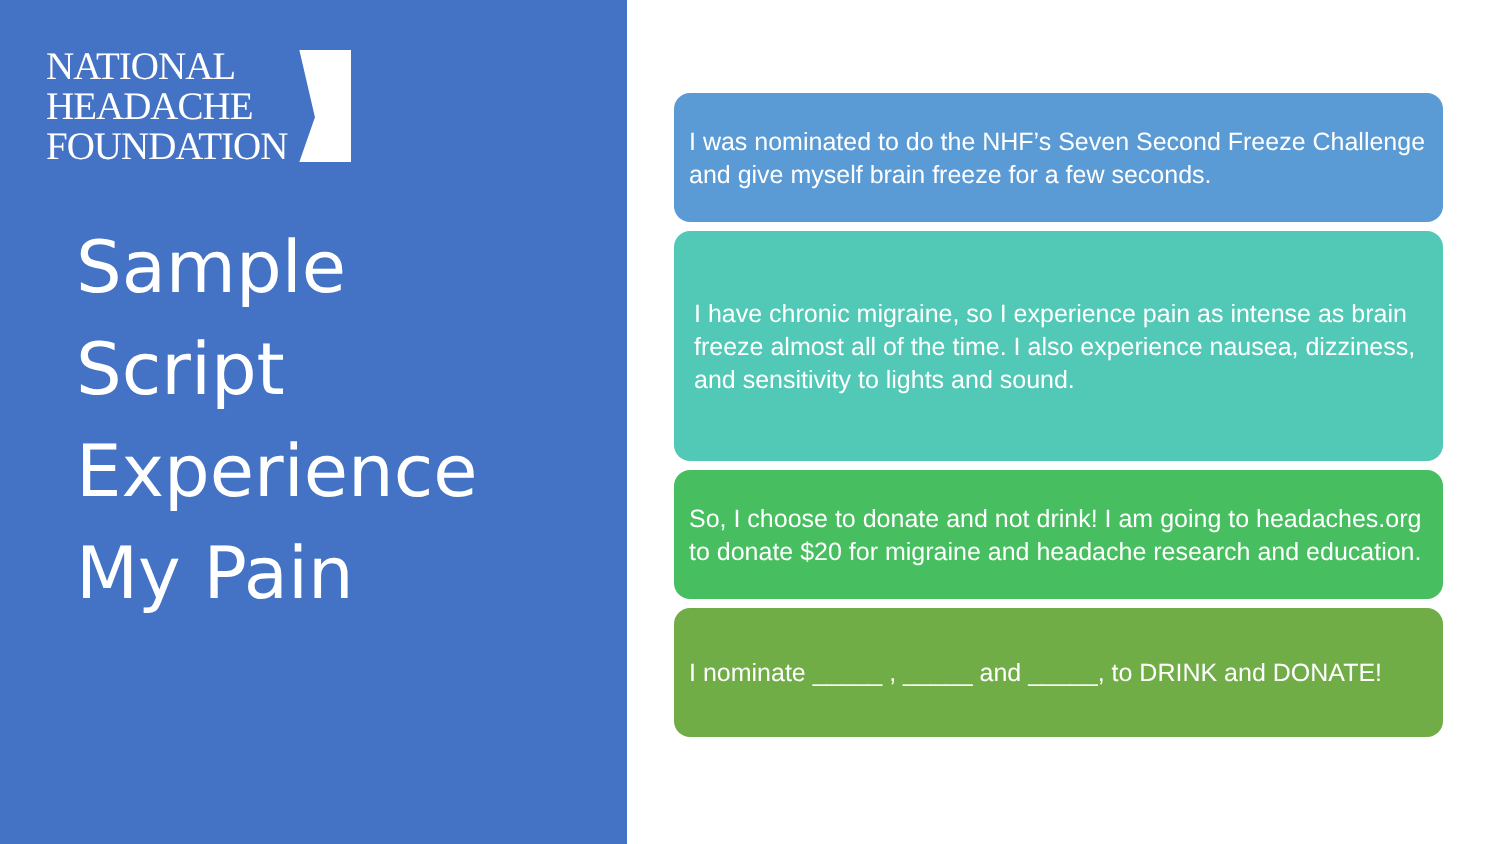NATIONAL
HEADACHE
FOUNDATION
Sample
Script
Experience
My Pain
I was nominated to do the NHF’s Seven Second Freeze Challenge and give myself brain freeze for a few seconds.
I have chronic migraine, so I experience pain as intense as brain freeze almost all of the time. I also experience nausea, dizziness, and sensitivity to lights and sound.
So, I choose to donate and not drink! I am going to headaches.org to donate $20 for migraine and headache research and education.
I nominate _____ , _____ and _____, to DRINK and DONATE!